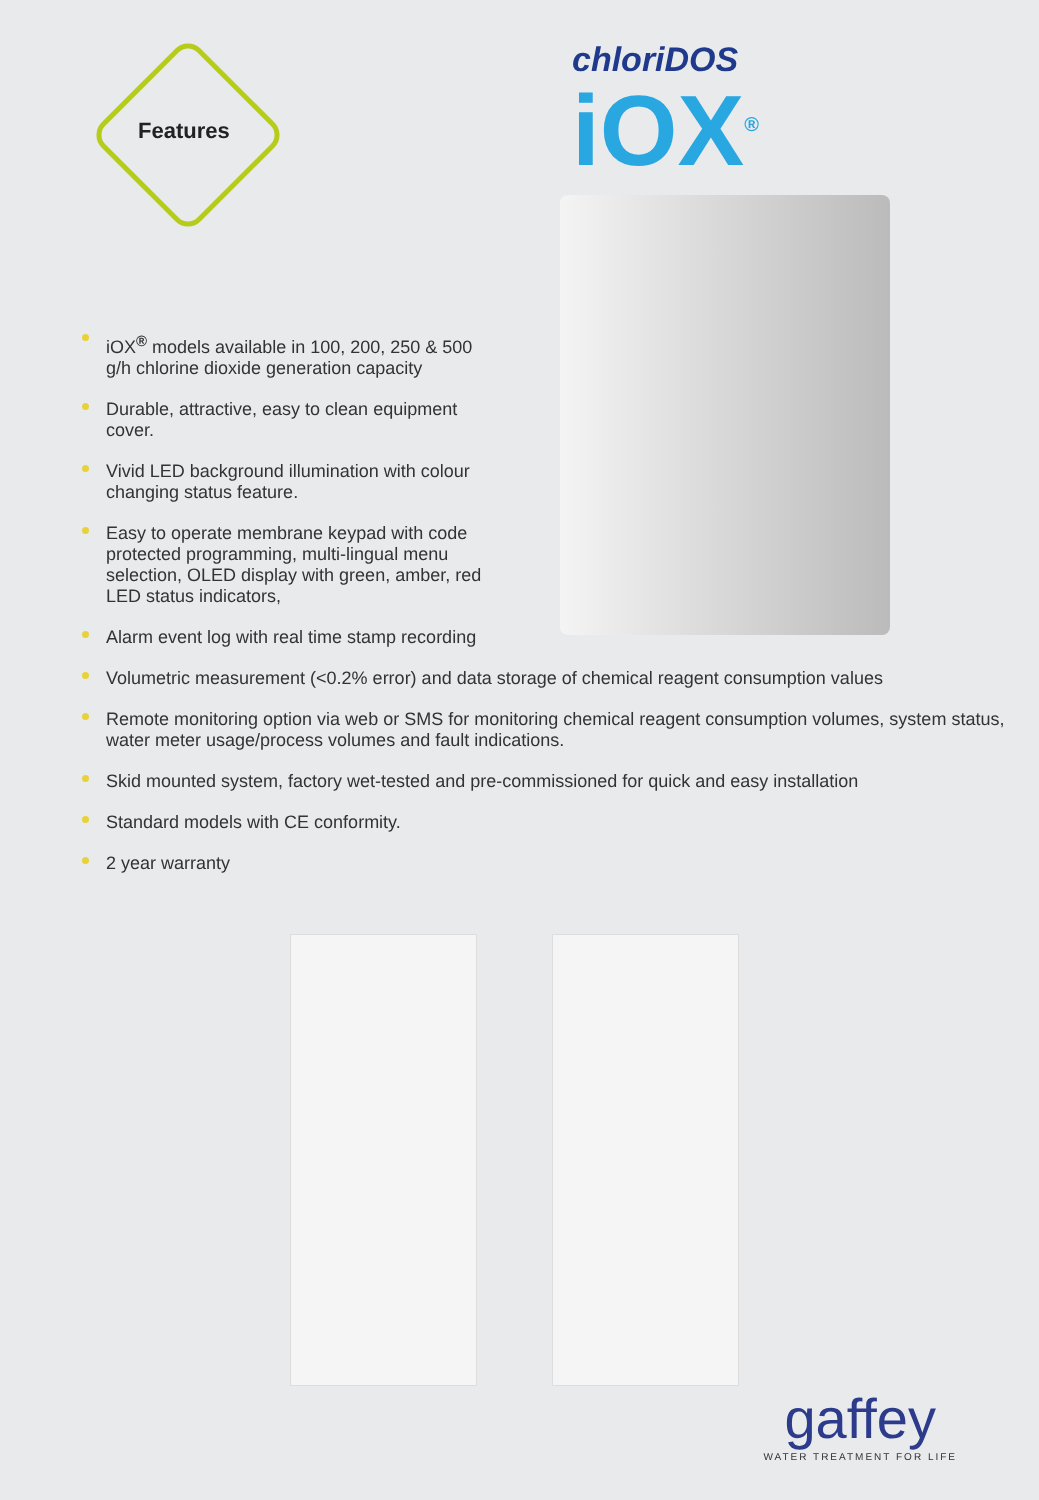Features
chloriDOS
iOX<sup>®</sup>
iOX<sup>®</sup> models available in 100, 200, 250 & 500 g/h chlorine dioxide generation capacity
Durable, attractive, easy to clean equipment cover.
Vivid LED background illumination with colour changing status feature.
Easy to operate membrane keypad with code protected programming, multi-lingual menu selection, OLED display with green, amber, red LED status indicators,
Alarm event log with real time stamp recording
Volumetric measurement (<0.2% error) and data storage of chemical reagent consumption values
Remote monitoring option via web or SMS for monitoring chemical reagent consumption volumes, system status, water meter usage/process volumes and fault indications.
Skid mounted system, factory wet-tested and pre-commissioned for quick and easy installation
Standard models with CE conformity.
2 year warranty
gaffey
WATER TREATMENT FOR LIFE